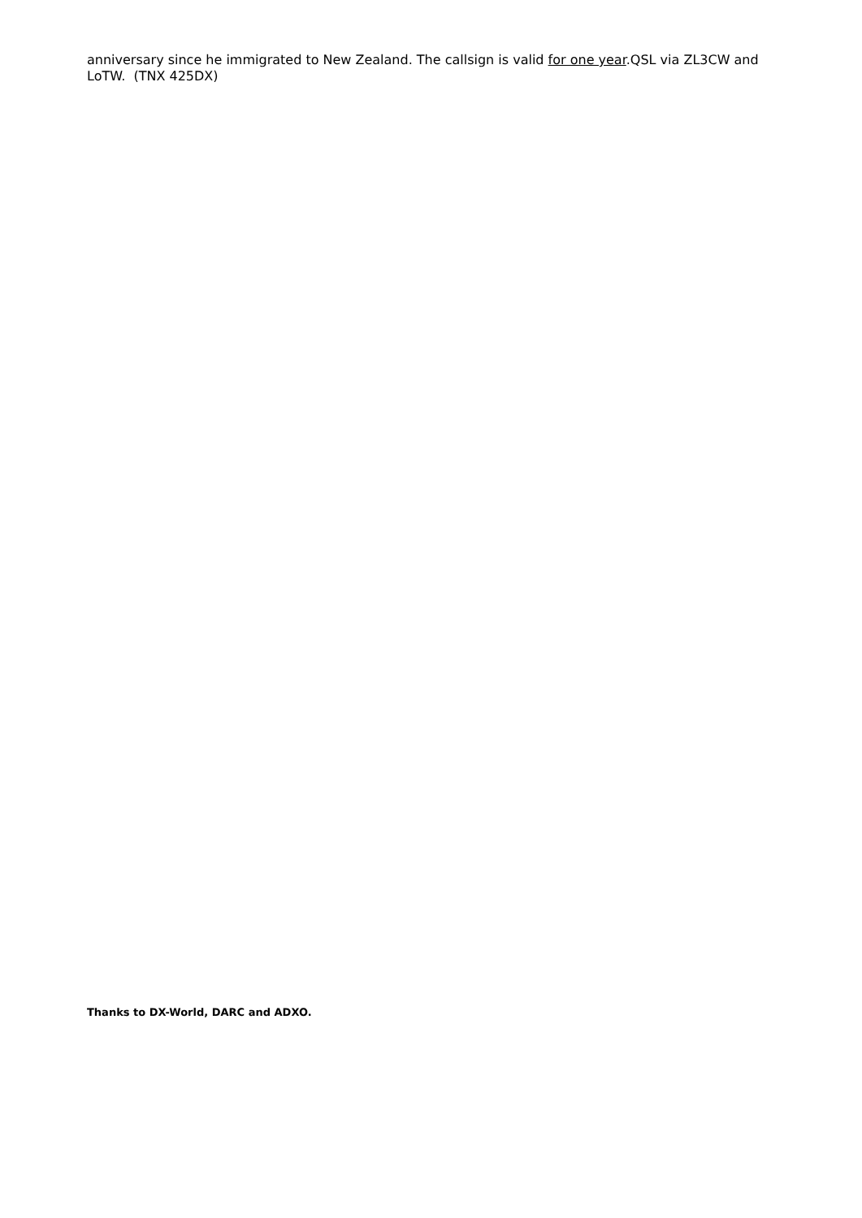anniversary since he immigrated to New Zealand. The callsign is valid for one year.QSL via ZL3CW and LoTW. (TNX 425DX)
Thanks to DX-World, DARC and ADXO.